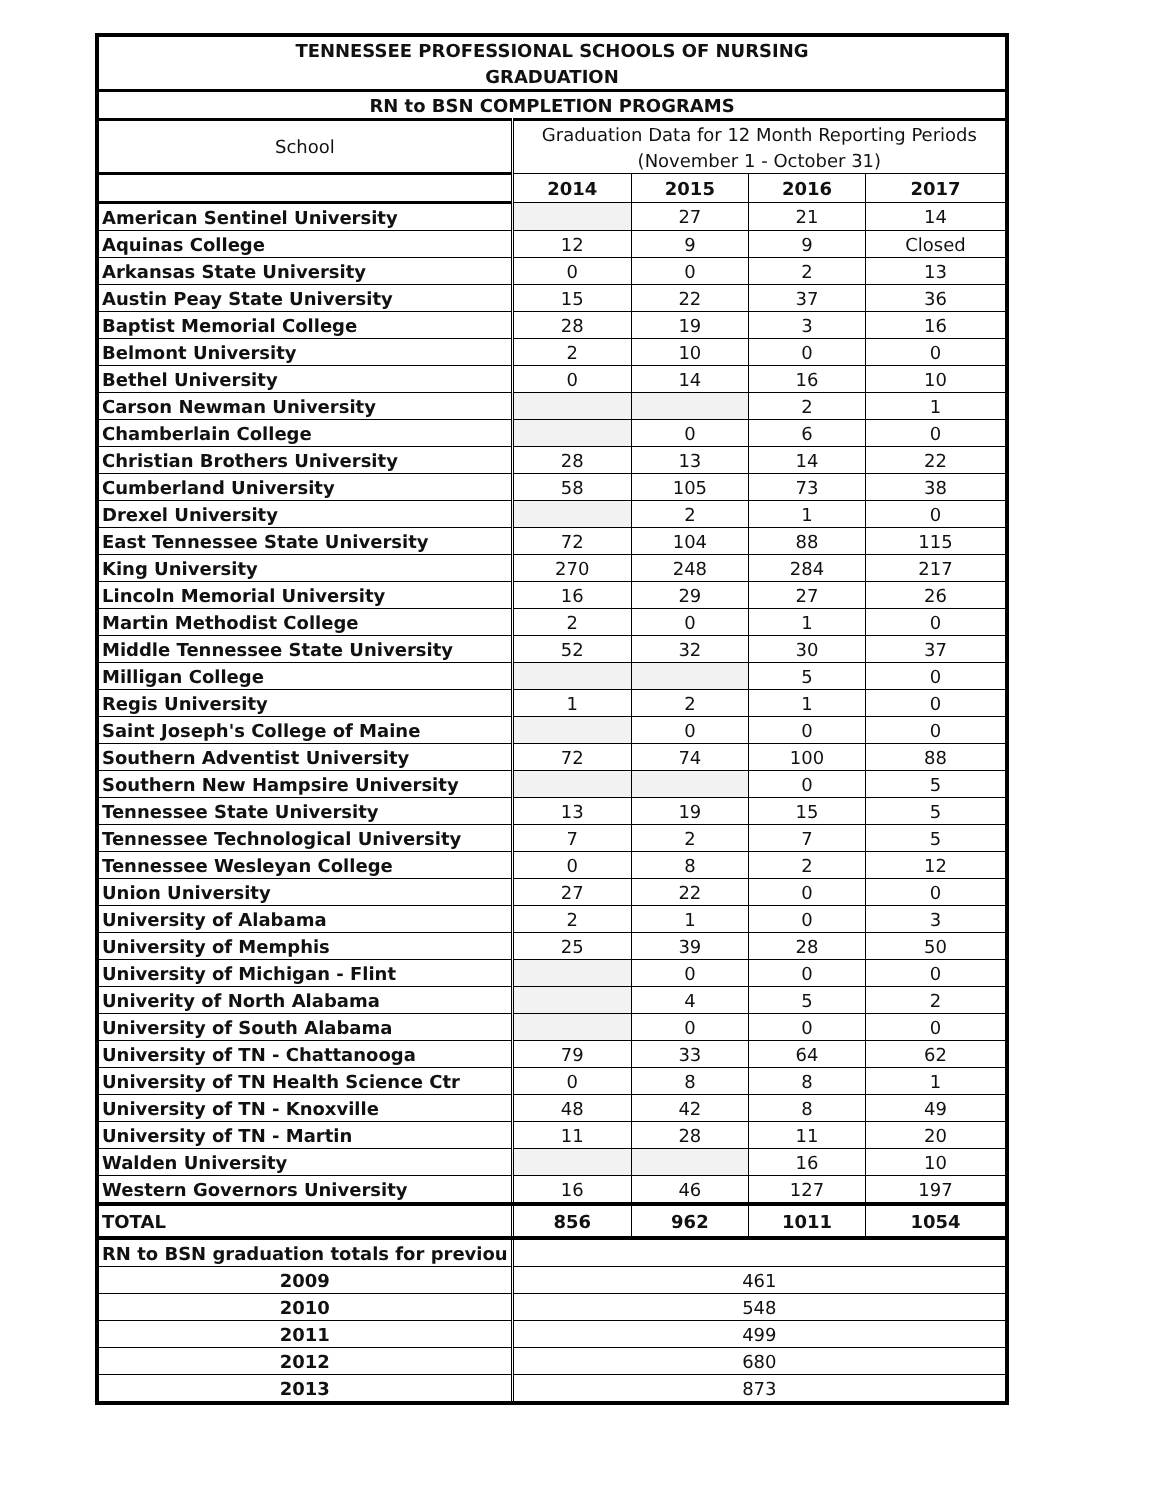| TENNESSEE PROFESSIONAL SCHOOLS OF NURSING | | | | |
| --- | --- | --- | --- | --- |
| GRADUATION | | | | |
| RN to BSN COMPLETION PROGRAMS | | | | |
| School | Graduation Data for 12 Month Reporting Periods | | | |
| | (November 1 - October 31) | | | |
| | 2014 | 2015 | 2016 | 2017 |
| American Sentinel University | | 27 | 21 | 14 |
| Aquinas College | 12 | 9 | 9 | Closed |
| Arkansas State University | 0 | 0 | 2 | 13 |
| Austin Peay State University | 15 | 22 | 37 | 36 |
| Baptist Memorial College | 28 | 19 | 3 | 16 |
| Belmont University | 2 | 10 | 0 | 0 |
| Bethel University | 0 | 14 | 16 | 10 |
| Carson Newman University | | | 2 | 1 |
| Chamberlain College | | 0 | 6 | 0 |
| Christian Brothers University | 28 | 13 | 14 | 22 |
| Cumberland University | 58 | 105 | 73 | 38 |
| Drexel University | | 2 | 1 | 0 |
| East Tennessee State University | 72 | 104 | 88 | 115 |
| King University | 270 | 248 | 284 | 217 |
| Lincoln Memorial University | 16 | 29 | 27 | 26 |
| Martin Methodist College | 2 | 0 | 1 | 0 |
| Middle Tennessee State University | 52 | 32 | 30 | 37 |
| Milligan College | | | 5 | 0 |
| Regis University | 1 | 2 | 1 | 0 |
| Saint Joseph's College of Maine | | 0 | 0 | 0 |
| Southern Adventist University | 72 | 74 | 100 | 88 |
| Southern New Hampsire University | | | 0 | 5 |
| Tennessee State University | 13 | 19 | 15 | 5 |
| Tennessee Technological University | 7 | 2 | 7 | 5 |
| Tennessee Wesleyan College | 0 | 8 | 2 | 12 |
| Union University | 27 | 22 | 0 | 0 |
| University of Alabama | 2 | 1 | 0 | 3 |
| University of Memphis | 25 | 39 | 28 | 50 |
| University of Michigan - Flint | | 0 | 0 | 0 |
| Univerity of North Alabama | | 4 | 5 | 2 |
| University of South Alabama | | 0 | 0 | 0 |
| University of TN - Chattanooga | 79 | 33 | 64 | 62 |
| University of TN Health Science Ctr | 0 | 8 | 8 | 1 |
| University of TN - Knoxville | 48 | 42 | 8 | 49 |
| University of TN - Martin | 11 | 28 | 11 | 20 |
| Walden University | | | 16 | 10 |
| Western Governors University | 16 | 46 | 127 | 197 |
| TOTAL | 856 | 962 | 1011 | 1054 |
| RN to BSN graduation totals for previou | | | | |
| 2009 | 461 | | | |
| 2010 | 548 | | | |
| 2011 | 499 | | | |
| 2012 | 680 | | | |
| 2013 | 873 | | | |